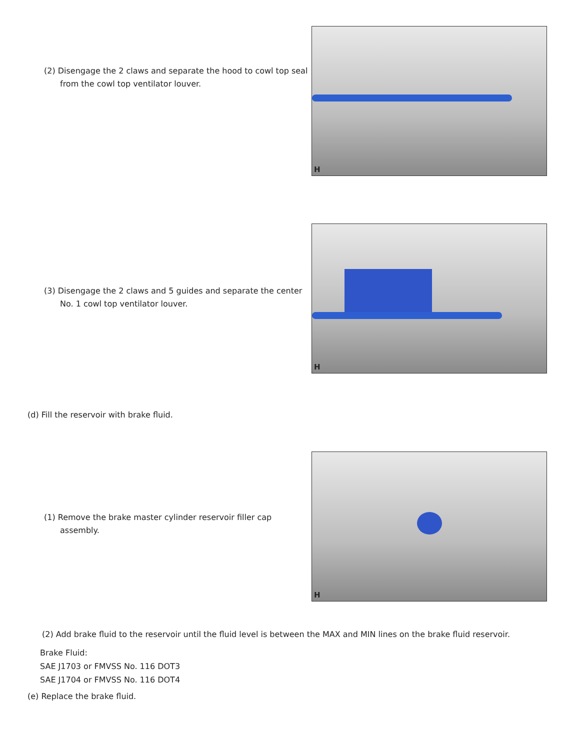H
(2) Disengage the 2 claws and separate the hood to cowl top seal from the cowl top ventilator louver.
H
(3) Disengage the 2 claws and 5 guides and separate the center No. 1 cowl top ventilator louver.
(d) Fill the reservoir with brake fluid.
H
(1) Remove the brake master cylinder reservoir filler cap assembly.
(2) Add brake fluid to the reservoir until the fluid level is between the MAX and MIN lines on the brake fluid reservoir.
Brake Fluid:
SAE J1703 or FMVSS No. 116 DOT3
SAE J1704 or FMVSS No. 116 DOT4
(e) Replace the brake fluid.